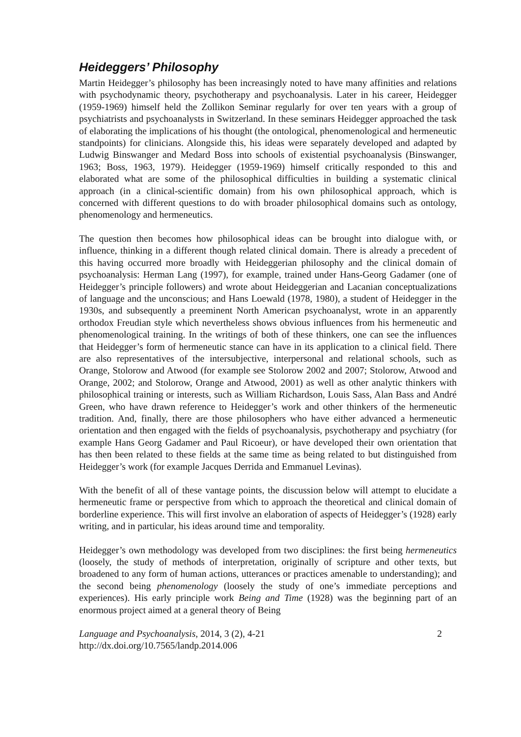Heideggers’ Philosophy
Martin Heidegger’s philosophy has been increasingly noted to have many affinities and relations with psychodynamic theory, psychotherapy and psychoanalysis. Later in his career, Heidegger (1959-1969) himself held the Zollikon Seminar regularly for over ten years with a group of psychiatrists and psychoanalysts in Switzerland. In these seminars Heidegger approached the task of elaborating the implications of his thought (the ontological, phenomenological and hermeneutic standpoints) for clinicians. Alongside this, his ideas were separately developed and adapted by Ludwig Binswanger and Medard Boss into schools of existential psychoanalysis (Binswanger, 1963; Boss, 1963, 1979). Heidegger (1959-1969) himself critically responded to this and elaborated what are some of the philosophical difficulties in building a systematic clinical approach (in a clinical-scientific domain) from his own philosophical approach, which is concerned with different questions to do with broader philosophical domains such as ontology, phenomenology and hermeneutics.
The question then becomes how philosophical ideas can be brought into dialogue with, or influence, thinking in a different though related clinical domain. There is already a precedent of this having occurred more broadly with Heideggerian philosophy and the clinical domain of psychoanalysis: Herman Lang (1997), for example, trained under Hans-Georg Gadamer (one of Heidegger’s principle followers) and wrote about Heideggerian and Lacanian conceptualizations of language and the unconscious; and Hans Loewald (1978, 1980), a student of Heidegger in the 1930s, and subsequently a preeminent North American psychoanalyst, wrote in an apparently orthodox Freudian style which nevertheless shows obvious influences from his hermeneutic and phenomenological training. In the writings of both of these thinkers, one can see the influences that Heidegger’s form of hermeneutic stance can have in its application to a clinical field. There are also representatives of the intersubjective, interpersonal and relational schools, such as Orange, Stolorow and Atwood (for example see Stolorow 2002 and 2007; Stolorow, Atwood and Orange, 2002; and Stolorow, Orange and Atwood, 2001) as well as other analytic thinkers with philosophical training or interests, such as William Richardson, Louis Sass, Alan Bass and André Green, who have drawn reference to Heidegger’s work and other thinkers of the hermeneutic tradition. And, finally, there are those philosophers who have either advanced a hermeneutic orientation and then engaged with the fields of psychoanalysis, psychotherapy and psychiatry (for example Hans Georg Gadamer and Paul Ricoeur), or have developed their own orientation that has then been related to these fields at the same time as being related to but distinguished from Heidegger’s work (for example Jacques Derrida and Emmanuel Levinas).
With the benefit of all of these vantage points, the discussion below will attempt to elucidate a hermeneutic frame or perspective from which to approach the theoretical and clinical domain of borderline experience. This will first involve an elaboration of aspects of Heidegger’s (1928) early writing, and in particular, his ideas around time and temporality.
Heidegger’s own methodology was developed from two disciplines: the first being hermeneutics (loosely, the study of methods of interpretation, originally of scripture and other texts, but broadened to any form of human actions, utterances or practices amenable to understanding); and the second being phenomenology (loosely the study of one’s immediate perceptions and experiences). His early principle work Being and Time (1928) was the beginning part of an enormous project aimed at a general theory of Being
Language and Psychoanalysis, 2014, 3 (2), 4-21 2
http://dx.doi.org/10.7565/landp.2014.006